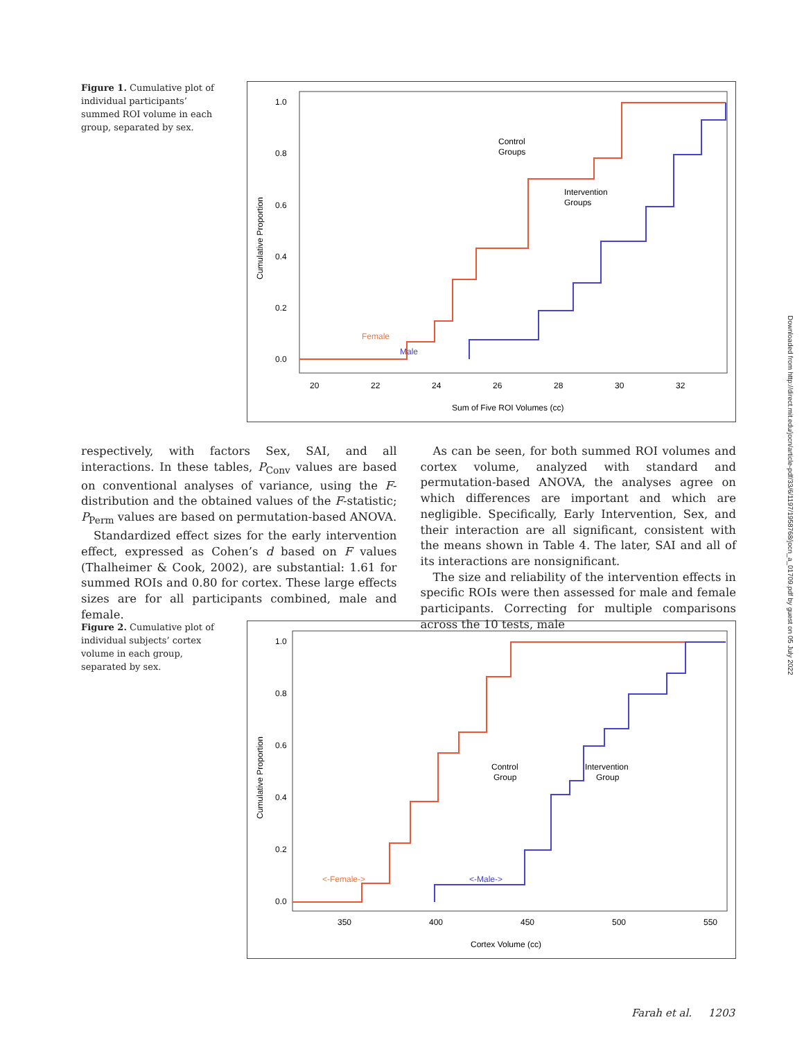Figure 1. Cumulative plot of individual participants’ summed ROI volume in each group, separated by sex.
1.0
0.8
0.6
0.4
0.2
0.0
20
22
24
26
28
30
32
Sum of Five ROI Volumes (cc)
Cumulative Proportion
Control
Groups
Intervention
Groups
Female
Male
respectively, with factors Sex, SAI, and all interactions. In these tables, P<sub>Conv</sub> values are based on conventional analyses of variance, using the F-distribution and the obtained values of the F-statistic; P<sub>Perm</sub> values are based on permutation-based ANOVA.
Standardized effect sizes for the early intervention effect, expressed as Cohen’s d based on F values (Thalheimer & Cook, 2002), are substantial: 1.61 for summed ROIs and 0.80 for cortex. These large effects sizes are for all participants combined, male and female.
As can be seen, for both summed ROI volumes and cortex volume, analyzed with standard and permutation-based ANOVA, the analyses agree on which differences are important and which are negligible. Specifically, Early Intervention, Sex, and their interaction are all significant, consistent with the means shown in Table 4. The later, SAI and all of its interactions are nonsignificant.
The size and reliability of the intervention effects in specific ROIs were then assessed for male and female participants. Correcting for multiple comparisons across the 10 tests, male
Figure 2. Cumulative plot of individual subjects’ cortex volume in each group, separated by sex.
1.0
0.8
0.6
0.4
0.2
0.0
350
400
450
500
550
Cortex Volume (cc)
Cumulative Proportion
Control
Group
Intervention
Group
<-Female->
<-Male->
Downloaded from http://direct.mit.edu/jocn/article-pdf/33/6/1197/1958768/jocn_a_01709.pdf by guest on 05 July 2022
Farah et al. 1203